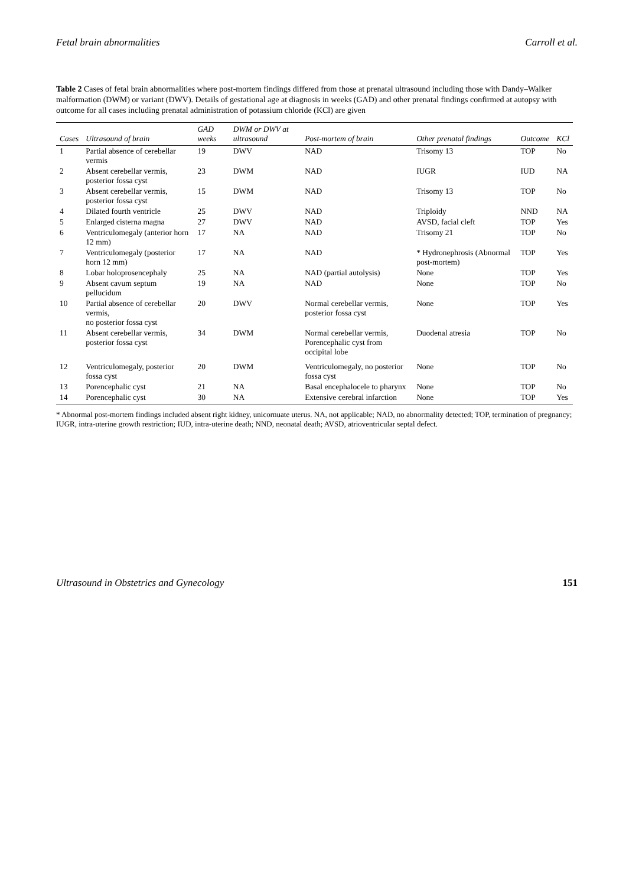Fetal brain abnormalities Carroll et al.
Table 2 Cases of fetal brain abnormalities where post-mortem findings differed from those at prenatal ultrasound including those with Dandy–Walker malformation (DWM) or variant (DWV). Details of gestational age at diagnosis in weeks (GAD) and other prenatal findings confirmed at autopsy with outcome for all cases including prenatal administration of potassium chloride (KCl) are given
| Cases | Ultrasound of brain | GAD weeks | DWM or DWV at ultrasound | Post-mortem of brain | Other prenatal findings | Outcome | KCl |
| --- | --- | --- | --- | --- | --- | --- | --- |
| 1 | Partial absence of cerebellar vermis | 19 | DWV | NAD | Trisomy 13 | TOP | No |
| 2 | Absent cerebellar vermis, posterior fossa cyst | 23 | DWM | NAD | IUGR | IUD | NA |
| 3 | Absent cerebellar vermis, posterior fossa cyst | 15 | DWM | NAD | Trisomy 13 | TOP | No |
| 4 | Dilated fourth ventricle | 25 | DWV | NAD | Triploidy | NND | NA |
| 5 | Enlarged cisterna magna | 27 | DWV | NAD | AVSD, facial cleft | TOP | Yes |
| 6 | Ventriculomegaly (anterior horn 12 mm) | 17 | NA | NAD | Trisomy 21 | TOP | No |
| 7 | Ventriculomegaly (posterior horn 12 mm) | 17 | NA | NAD | * Hydronephrosis (Abnormal post-mortem) | TOP | Yes |
| 8 | Lobar holoprosencephaly | 25 | NA | NAD (partial autolysis) | None | TOP | Yes |
| 9 | Absent cavum septum pellucidum | 19 | NA | NAD | None | TOP | No |
| 10 | Partial absence of cerebellar vermis, no posterior fossa cyst | 20 | DWV | Normal cerebellar vermis, posterior fossa cyst | None | TOP | Yes |
| 11 | Absent cerebellar vermis, posterior fossa cyst | 34 | DWM | Normal cerebellar vermis, Porencephalic cyst from occipital lobe | Duodenal atresia | TOP | No |
| 12 | Ventriculomegaly, posterior fossa cyst | 20 | DWM | Ventriculomegaly, no posterior fossa cyst | None | TOP | No |
| 13 | Porencephalic cyst | 21 | NA | Basal encephalocele to pharynx | None | TOP | No |
| 14 | Porencephalic cyst | 30 | NA | Extensive cerebral infarction | None | TOP | Yes |
* Abnormal post-mortem findings included absent right kidney, unicornuate uterus. NA, not applicable; NAD, no abnormality detected; TOP, termination of pregnancy; IUGR, intra-uterine growth restriction; IUD, intra-uterine death; NND, neonatal death; AVSD, atrioventricular septal defect.
Ultrasound in Obstetrics and Gynecology 151